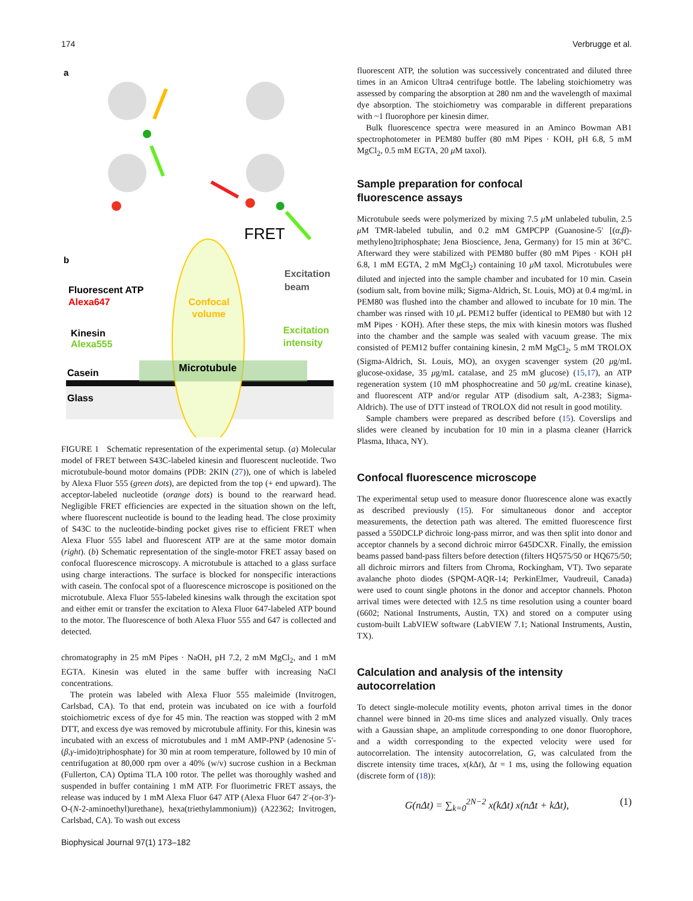174 Verbrugge et al.
a
FRET
b
Fluorescent ATP
Alexa647
Kinesin
Alexa555
Casein
Glass
Confocal
volume
Excitation
beam
Excitation
intensity
Microtubule
FIGURE 1 Schematic representation of the experimental setup. (a) Molecular model of FRET between S43C-labeled kinesin and fluorescent nucleotide. Two microtubule-bound motor domains (PDB: 2KIN (27)), one of which is labeled by Alexa Fluor 555 (green dots), are depicted from the top (+ end upward). The acceptor-labeled nucleotide (orange dots) is bound to the rearward head. Negligible FRET efficiencies are expected in the situation shown on the left, where fluorescent nucleotide is bound to the leading head. The close proximity of S43C to the nucleotide-binding pocket gives rise to efficient FRET when Alexa Fluor 555 label and fluorescent ATP are at the same motor domain (right). (b) Schematic representation of the single-motor FRET assay based on confocal fluorescence microscopy. A microtubule is attached to a glass surface using charge interactions. The surface is blocked for nonspecific interactions with casein. The confocal spot of a fluorescence microscope is positioned on the microtubule. Alexa Fluor 555-labeled kinesins walk through the excitation spot and either emit or transfer the excitation to Alexa Fluor 647-labeled ATP bound to the motor. The fluorescence of both Alexa Fluor 555 and 647 is collected and detected.
chromatography in 25 mM Pipes · NaOH, pH 7.2, 2 mM MgCl<sub>2</sub>, and 1 mM EGTA. Kinesin was eluted in the same buffer with increasing NaCl concentrations.
The protein was labeled with Alexa Fluor 555 maleimide (Invitrogen, Carlsbad, CA). To that end, protein was incubated on ice with a fourfold stoichiometric excess of dye for 45 min. The reaction was stopped with 2 mM DTT, and excess dye was removed by microtubule affinity. For this, kinesin was incubated with an excess of microtubules and 1 mM AMP-PNP (adenosine 5′-(β,γ-imido)triphosphate) for 30 min at room temperature, followed by 10 min of centrifugation at 80,000 rpm over a 40% (w/v) sucrose cushion in a Beckman (Fullerton, CA) Optima TLA 100 rotor. The pellet was thoroughly washed and suspended in buffer containing 1 mM ATP. For fluorimetric FRET assays, the release was induced by 1 mM Alexa Fluor 647 ATP (Alexa Fluor 647 2′-(or-3′)-O-(N-2-aminoethyl)urethane), hexa(triethylammonium)) (A22362; Invitrogen, Carlsbad, CA). To wash out excess
fluorescent ATP, the solution was successively concentrated and diluted three times in an Amicon Ultra4 centrifuge bottle. The labeling stoichiometry was assessed by comparing the absorption at 280 nm and the wavelength of maximal dye absorption. The stoichiometry was comparable in different preparations with ~1 fluorophore per kinesin dimer.
Bulk fluorescence spectra were measured in an Aminco Bowman AB1 spectrophotometer in PEM80 buffer (80 mM Pipes · KOH, pH 6.8, 5 mM MgCl<sub>2</sub>, 0.5 mM EGTA, 20 μ M taxol).
Sample preparation for confocal
fluorescence assays
Microtubule seeds were polymerized by mixing 7.5 μ M unlabeled tubulin, 2.5 μ M TMR-labeled tubulin, and 0.2 mM GMPCPP (Guanosine-5′ [(α,β)-methyleno]triphosphate; Jena Bioscience, Jena, Germany) for 15 min at 36°C. Afterward they were stabilized with PEM80 buffer (80 mM Pipes · KOH pH 6.8, 1 mM EGTA, 2 mM MgCl<sub>2</sub>) containing 10 μ M taxol. Microtubules were diluted and injected into the sample chamber and incubated for 10 min. Casein (sodium salt, from bovine milk; Sigma-Aldrich, St. Louis, MO) at 0.4 mg/mL in PEM80 was flushed into the chamber and allowed to incubate for 10 min. The chamber was rinsed with 10 μ L PEM12 buffer (identical to PEM80 but with 12 mM Pipes · KOH). After these steps, the mix with kinesin motors was flushed into the chamber and the sample was sealed with vacuum grease. The mix consisted of PEM12 buffer containing kinesin, 2 mM MgCl<sub>2</sub>, 5 mM TROLOX (Sigma-Aldrich, St. Louis, MO), an oxygen scavenger system (20 μg/mL glucose-oxidase, 35 μg/mL catalase, and 25 mM glucose) (15,17), an ATP regeneration system (10 mM phosphocreatine and 50 μg/mL creatine kinase), and fluorescent ATP and/or regular ATP (disodium salt, A-2383; Sigma-Aldrich). The use of DTT instead of TROLOX did not result in good motility.
Sample chambers were prepared as described before (15). Coverslips and slides were cleaned by incubation for 10 min in a plasma cleaner (Harrick Plasma, Ithaca, NY).
Confocal fluorescence microscope
The experimental setup used to measure donor fluorescence alone was exactly as described previously (15). For simultaneous donor and acceptor measurements, the detection path was altered. The emitted fluorescence first passed a 550DCLP dichroic long-pass mirror, and was then split into donor and acceptor channels by a second dichroic mirror 645DCXR. Finally, the emission beams passed band-pass filters before detection (filters HQ575/50 or HQ675/50; all dichroic mirrors and filters from Chroma, Rockingham, VT). Two separate avalanche photo diodes (SPQM-AQR-14; PerkinElmer, Vaudreuil, Canada) were used to count single photons in the donor and acceptor channels. Photon arrival times were detected with 12.5 ns time resolution using a counter board (6602; National Instruments, Austin, TX) and stored on a computer using custom-built LabVIEW software (LabVIEW 7.1; National Instruments, Austin, TX).
Calculation and analysis of the intensity
autocorrelation
To detect single-molecule motility events, photon arrival times in the donor channel were binned in 20-ms time slices and analyzed visually. Only traces with a Gaussian shape, an amplitude corresponding to one donor fluorophore, and a width corresponding to the expected velocity were used for autocorrelation. The intensity autocorrelation, G, was calculated from the discrete intensity time traces, x(k Δt), Δt = 1 ms, using the following equation (discrete form of (18)):
G(nΔt) = ∑<sub>k=0</sub><sup>2N−2</sup> x(kΔt) x(nΔt + kΔt), (1)
Biophysical Journal 97(1) 173–182